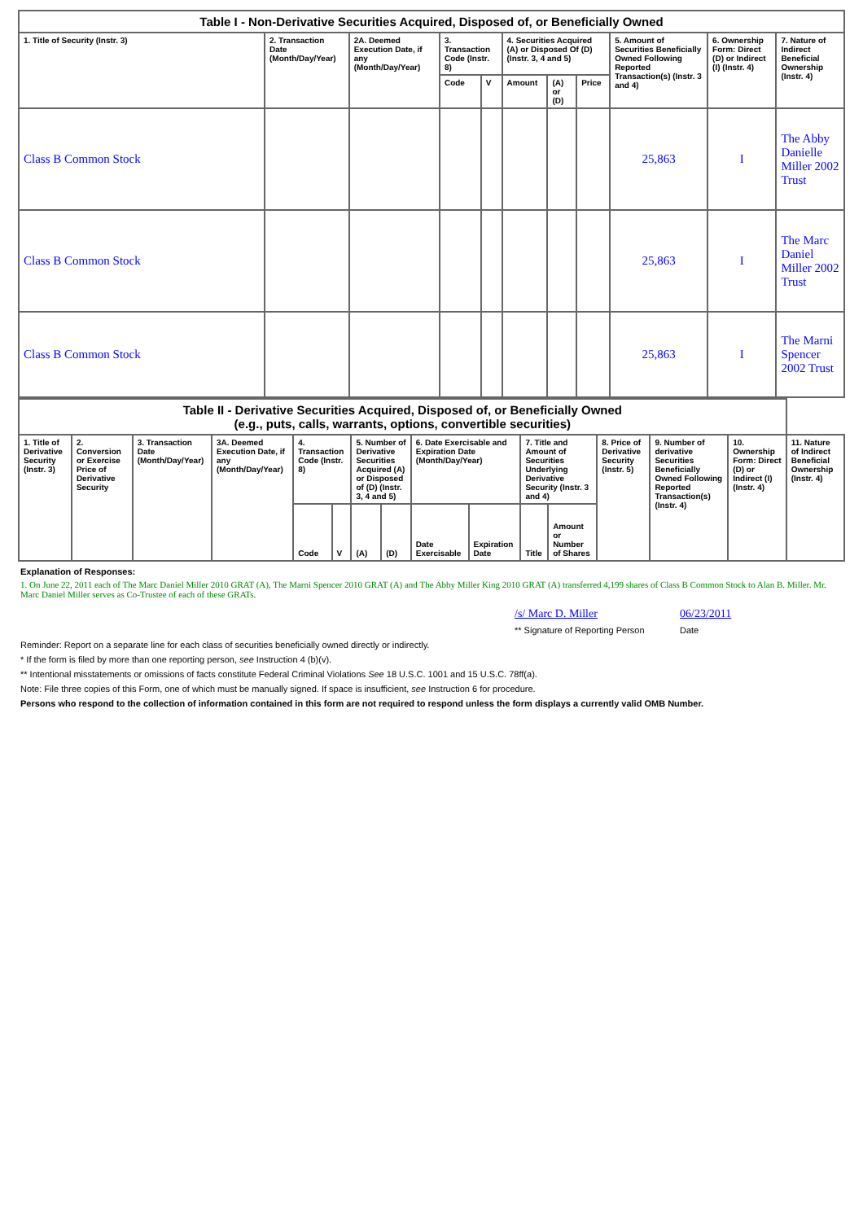| Table I - Non-Derivative Securities Acquired, Disposed of, or Beneficially Owned | | | | | | | | | | |
| --- | --- | --- | --- | --- | --- | --- | --- | --- | --- | --- |
| 1. Title of Security (Instr. 3) | 2. Transaction Date (Month/Day/Year) | 2A. Deemed Execution Date, if any (Month/Day/Year) | 3. Transaction Code (Instr. 8) | | 4. Securities Acquired (A) or Disposed Of (D) (Instr. 3, 4 and 5) | | | 5. Amount of Securities Beneficially Owned Following Reported Transaction(s) (Instr. 3 and 4) | 6. Ownership Form: Direct (D) or Indirect (I) (Instr. 4) | 7. Nature of Indirect Beneficial Ownership (Instr. 4) |
| | | | Code | V | Amount | (A) or (D) | Price | | | |
| Class B Common Stock | | | | | | | | 25,863 | I | The Abby Danielle Miller 2002 Trust |
| Class B Common Stock | | | | | | | | 25,863 | I | The Marc Daniel Miller 2002 Trust |
| Class B Common Stock | | | | | | | | 25,863 | I | The Marni Spencer 2002 Trust |
| Table II - Derivative Securities Acquired, Disposed of, or Beneficially Owned (e.g., puts, calls, warrants, options, convertible securities) | | | | | | | | | | | | | | | |
| --- | --- | --- | --- | --- | --- | --- | --- | --- | --- | --- | --- | --- | --- | --- | --- |
| 1. Title of Derivative Security (Instr. 3) | 2. Conversion or Exercise Price of Derivative Security | 3. Transaction Date (Month/Day/Year) | 3A. Deemed Execution Date, if any (Month/Day/Year) | 4. Transaction Code (Instr. 8) | | 5. Number of Derivative Securities Acquired (A) or Disposed of (D) (Instr. 3, 4 and 5) | | 6. Date Exercisable and Expiration Date (Month/Day/Year) | | 7. Title and Amount of Securities Underlying Derivative Security (Instr. 3 and 4) | | 8. Price of Derivative Security (Instr. 5) | 9. Number of derivative Securities Beneficially Owned Following Reported Transaction(s) (Instr. 4) | 10. Ownership Form: Direct (D) or Indirect (I) (Instr. 4) | 11. Nature of Indirect Beneficial Ownership (Instr. 4) |
| | | | | Code | V | (A) | (D) | Date Exercisable | Expiration Date | Title | Amount or Number of Shares | | | | |
Explanation of Responses:
1. On June 22, 2011 each of The Marc Daniel Miller 2010 GRAT (A), The Marni Spencer 2010 GRAT (A) and The Abby Miller King 2010 GRAT (A) transferred 4,199 shares of Class B Common Stock to Alan B. Miller. Mr. Marc Daniel Miller serves as Co-Trustee of each of these GRATs.
/s/ Marc D. Miller 06/23/2011
** Signature of Reporting Person
Date
Reminder: Report on a separate line for each class of securities beneficially owned directly or indirectly.
* If the form is filed by more than one reporting person, see Instruction 4 (b)(v).
** Intentional misstatements or omissions of facts constitute Federal Criminal Violations See 18 U.S.C. 1001 and 15 U.S.C. 78ff(a).
Note: File three copies of this Form, one of which must be manually signed. If space is insufficient, see Instruction 6 for procedure.
Persons who respond to the collection of information contained in this form are not required to respond unless the form displays a currently valid OMB Number.